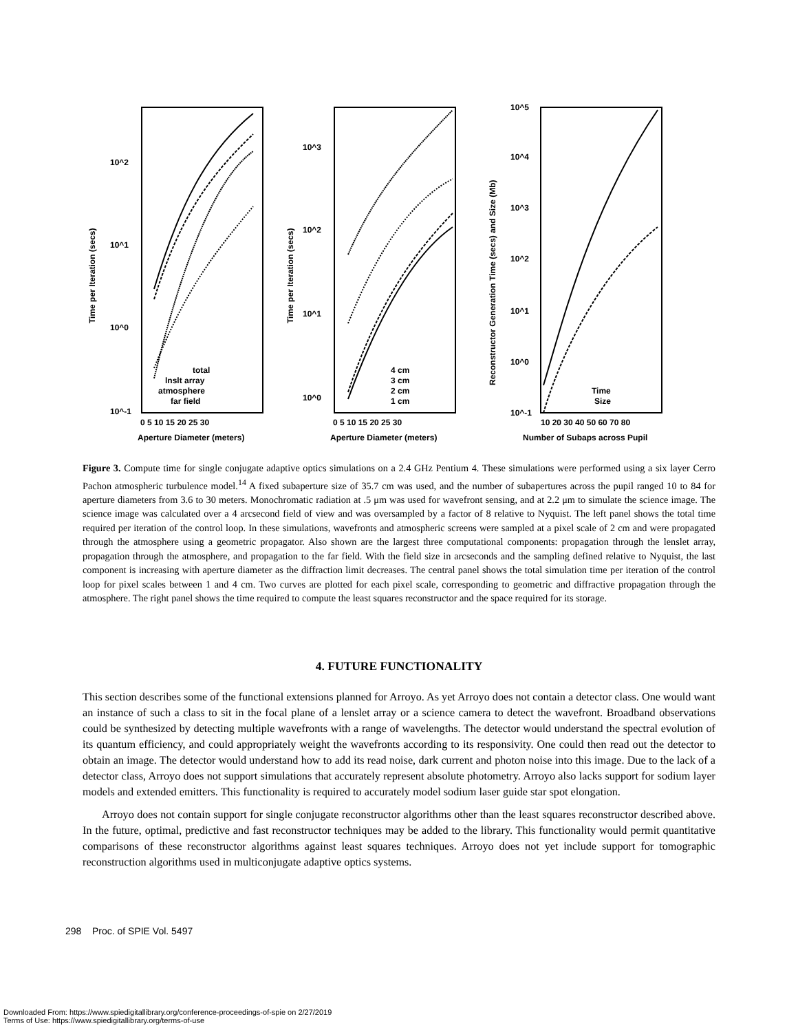10^2
10^1
10^0
10^-1
10^3
10^2
10^1
10^0
10^5
10^4
10^3
10^2
10^1
10^0
10^-1
0 5 10 15 20 25 30
0 5 10 15 20 25 30
10 20 30 40 50 60 70 80
Aperture Diameter (meters)
Aperture Diameter (meters)
Number of Subaps across Pupil
total
lnslt array
atmosphere
far field
4 cm
3 cm
2 cm
1 cm
Time
Size
Time per Iteration (secs)
Time per Iteration (secs)
Reconstructor Generation Time (secs) and Size (Mb)
Figure 3. Compute time for single conjugate adaptive optics simulations on a 2.4 GHz Pentium 4. These simulations were performed using a six layer Cerro Pachon atmospheric turbulence model.<sup>14</sup> A fixed subaperture size of 35.7 cm was used, and the number of subapertures across the pupil ranged 10 to 84 for aperture diameters from 3.6 to 30 meters. Monochromatic radiation at .5 μm was used for wavefront sensing, and at 2.2 μm to simulate the science image. The science image was calculated over a 4 arcsecond field of view and was oversampled by a factor of 8 relative to Nyquist. The left panel shows the total time required per iteration of the control loop. In these simulations, wavefronts and atmospheric screens were sampled at a pixel scale of 2 cm and were propagated through the atmosphere using a geometric propagator. Also shown are the largest three computational components: propagation through the lenslet array, propagation through the atmosphere, and propagation to the far field. With the field size in arcseconds and the sampling defined relative to Nyquist, the last component is increasing with aperture diameter as the diffraction limit decreases. The central panel shows the total simulation time per iteration of the control loop for pixel scales between 1 and 4 cm. Two curves are plotted for each pixel scale, corresponding to geometric and diffractive propagation through the atmosphere. The right panel shows the time required to compute the least squares reconstructor and the space required for its storage.
4. FUTURE FUNCTIONALITY
This section describes some of the functional extensions planned for Arroyo. As yet Arroyo does not contain a detector class. One would want an instance of such a class to sit in the focal plane of a lenslet array or a science camera to detect the wavefront. Broadband observations could be synthesized by detecting multiple wavefronts with a range of wavelengths. The detector would understand the spectral evolution of its quantum efficiency, and could appropriately weight the wavefronts according to its responsivity. One could then read out the detector to obtain an image. The detector would understand how to add its read noise, dark current and photon noise into this image. Due to the lack of a detector class, Arroyo does not support simulations that accurately represent absolute photometry. Arroyo also lacks support for sodium layer models and extended emitters. This functionality is required to accurately model sodium laser guide star spot elongation.
Arroyo does not contain support for single conjugate reconstructor algorithms other than the least squares reconstructor described above. In the future, optimal, predictive and fast reconstructor techniques may be added to the library. This functionality would permit quantitative comparisons of these reconstructor algorithms against least squares techniques. Arroyo does not yet include support for tomographic reconstruction algorithms used in multiconjugate adaptive optics systems.
298 Proc. of SPIE Vol. 5497
Downloaded From: https://www.spiedigitallibrary.org/conference-proceedings-of-spie on 2/27/2019
Terms of Use: https://www.spiedigitallibrary.org/terms-of-use